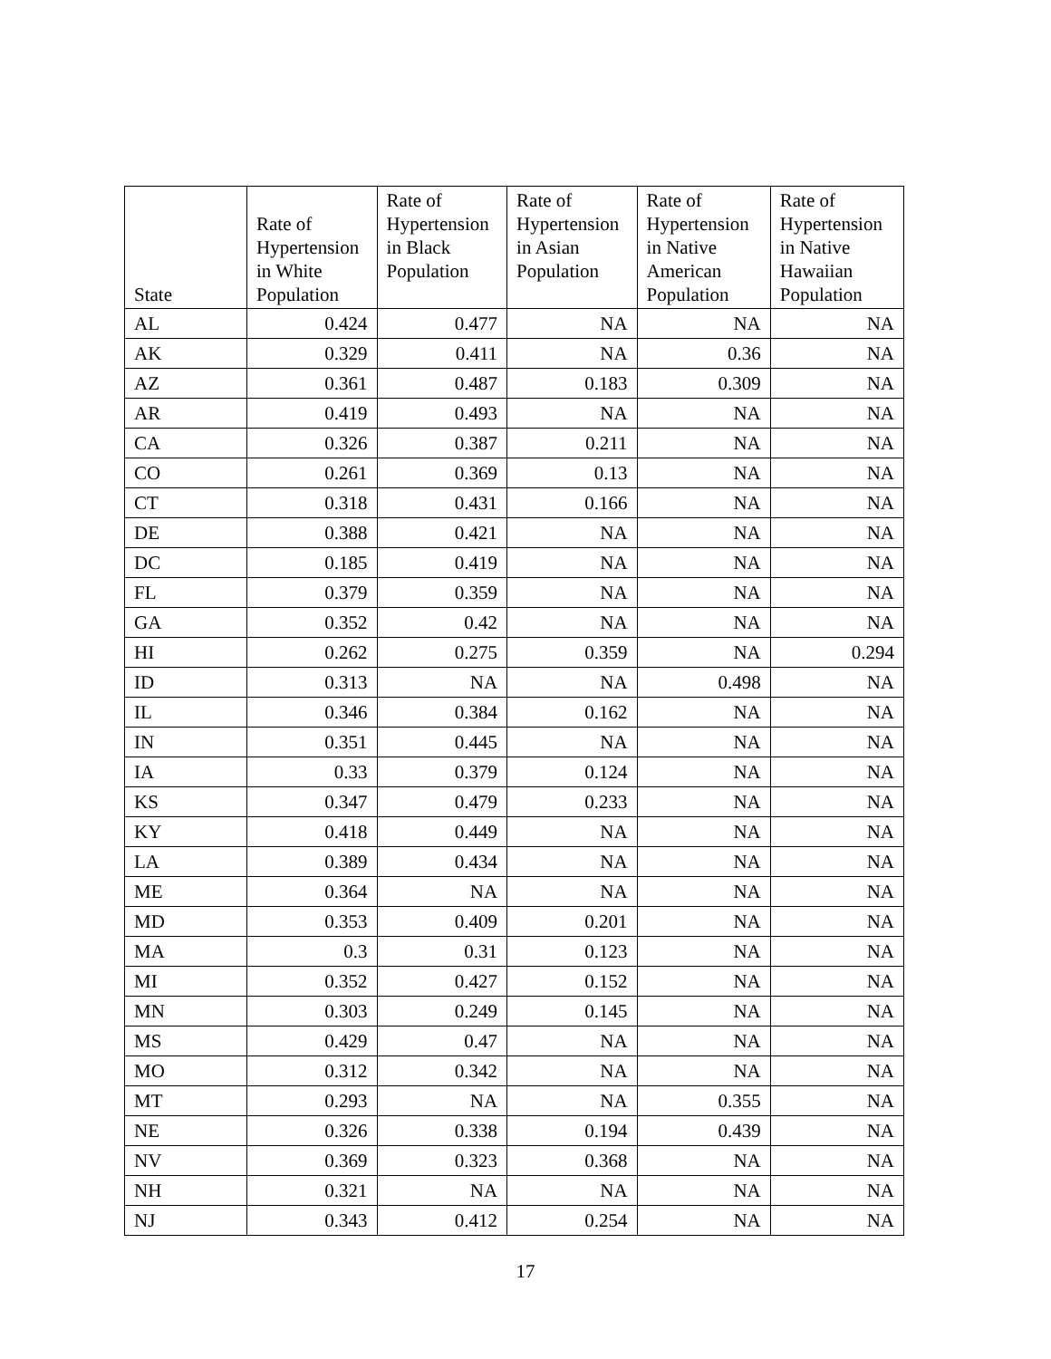| State | Rate of Hypertension in White Population | Rate of Hypertension in Black Population | Rate of Hypertension in Asian Population | Rate of Hypertension in Native American Population | Rate of Hypertension in Native Hawaiian Population |
| --- | --- | --- | --- | --- | --- |
| AL | 0.424 | 0.477 | NA | NA | NA |
| AK | 0.329 | 0.411 | NA | 0.36 | NA |
| AZ | 0.361 | 0.487 | 0.183 | 0.309 | NA |
| AR | 0.419 | 0.493 | NA | NA | NA |
| CA | 0.326 | 0.387 | 0.211 | NA | NA |
| CO | 0.261 | 0.369 | 0.13 | NA | NA |
| CT | 0.318 | 0.431 | 0.166 | NA | NA |
| DE | 0.388 | 0.421 | NA | NA | NA |
| DC | 0.185 | 0.419 | NA | NA | NA |
| FL | 0.379 | 0.359 | NA | NA | NA |
| GA | 0.352 | 0.42 | NA | NA | NA |
| HI | 0.262 | 0.275 | 0.359 | NA | 0.294 |
| ID | 0.313 | NA | NA | 0.498 | NA |
| IL | 0.346 | 0.384 | 0.162 | NA | NA |
| IN | 0.351 | 0.445 | NA | NA | NA |
| IA | 0.33 | 0.379 | 0.124 | NA | NA |
| KS | 0.347 | 0.479 | 0.233 | NA | NA |
| KY | 0.418 | 0.449 | NA | NA | NA |
| LA | 0.389 | 0.434 | NA | NA | NA |
| ME | 0.364 | NA | NA | NA | NA |
| MD | 0.353 | 0.409 | 0.201 | NA | NA |
| MA | 0.3 | 0.31 | 0.123 | NA | NA |
| MI | 0.352 | 0.427 | 0.152 | NA | NA |
| MN | 0.303 | 0.249 | 0.145 | NA | NA |
| MS | 0.429 | 0.47 | NA | NA | NA |
| MO | 0.312 | 0.342 | NA | NA | NA |
| MT | 0.293 | NA | NA | 0.355 | NA |
| NE | 0.326 | 0.338 | 0.194 | 0.439 | NA |
| NV | 0.369 | 0.323 | 0.368 | NA | NA |
| NH | 0.321 | NA | NA | NA | NA |
| NJ | 0.343 | 0.412 | 0.254 | NA | NA |
17